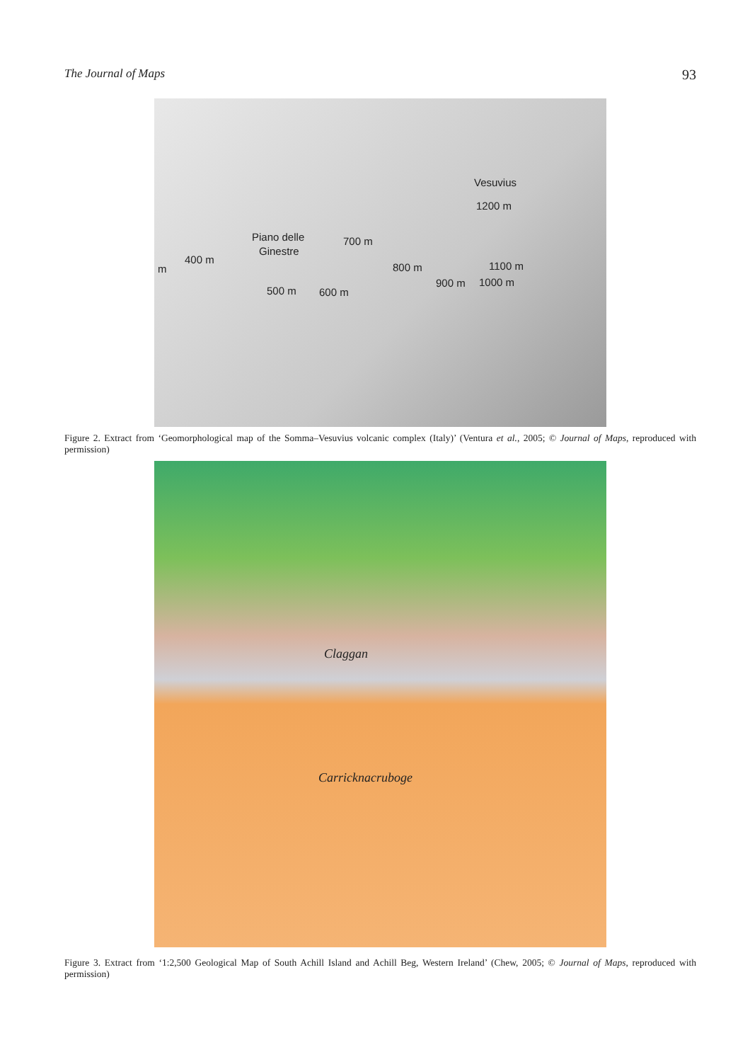The Journal of Maps 93
Vesuvius
1200 m
Piano delle
Ginestre
700 m
400 m
m 800 m 1100 m
900 m 1000 m
500 m 600 m
Figure 2. Extract from ‘Geomorphological map of the Somma–Vesuvius volcanic complex (Italy)’ (Ventura et al., 2005; © Journal of Maps, reproduced with permission)
Claggan
Carricknacruboge
Figure 3. Extract from ‘1:2,500 Geological Map of South Achill Island and Achill Beg, Western Ireland’ (Chew, 2005; © Journal of Maps, reproduced with permission)